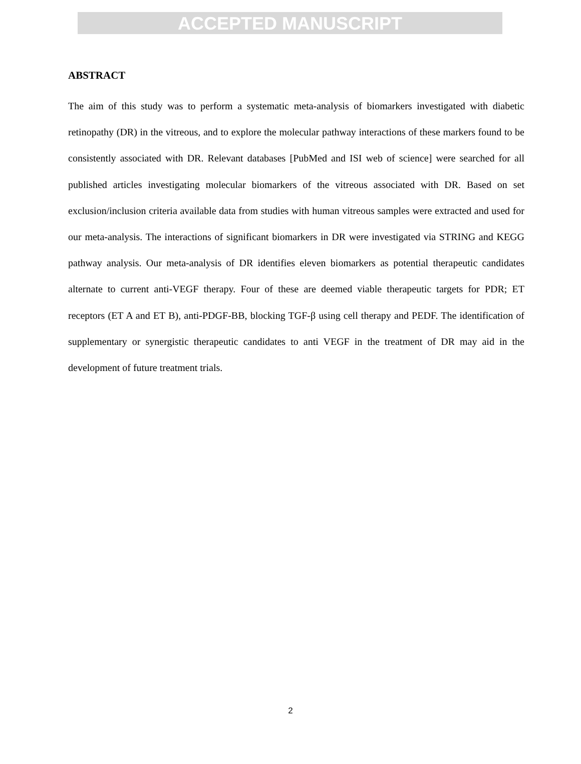ACCEPTED MANUSCRIPT
ABSTRACT
The aim of this study was to perform a systematic meta-analysis of biomarkers investigated with diabetic retinopathy (DR) in the vitreous, and to explore the molecular pathway interactions of these markers found to be consistently associated with DR. Relevant databases [PubMed and ISI web of science] were searched for all published articles investigating molecular biomarkers of the vitreous associated with DR. Based on set exclusion/inclusion criteria available data from studies with human vitreous samples were extracted and used for our meta-analysis. The interactions of significant biomarkers in DR were investigated via STRING and KEGG pathway analysis. Our meta-analysis of DR identifies eleven biomarkers as potential therapeutic candidates alternate to current anti-VEGF therapy. Four of these are deemed viable therapeutic targets for PDR; ET receptors (ET A and ET B), anti-PDGF-BB, blocking TGF-β using cell therapy and PEDF. The identification of supplementary or synergistic therapeutic candidates to anti VEGF in the treatment of DR may aid in the development of future treatment trials.
2